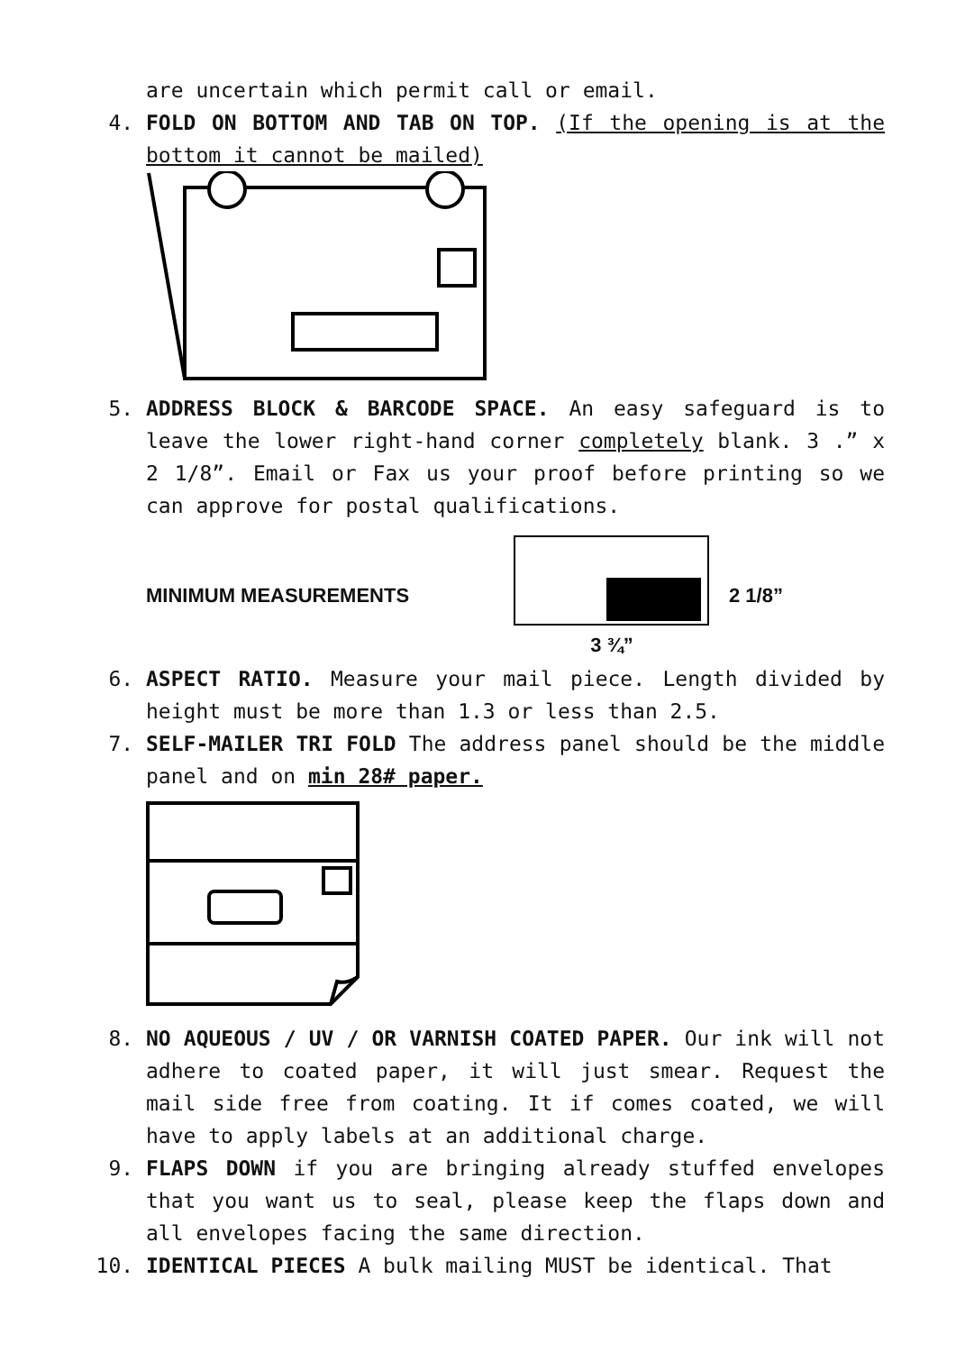are uncertain which permit call or email.
4. FOLD ON BOTTOM AND TAB ON TOP. (If the opening is at the bottom it cannot be mailed)
5. ADDRESS BLOCK & BARCODE SPACE. An easy safeguard is to leave the lower right-hand corner completely blank. 3 .” x 2 1/8”. Email or Fax us your proof before printing so we can approve for postal qualifications.
MINIMUM MEASUREMENTS
3 ¾” 2 1/8”
6. ASPECT RATIO. Measure your mail piece. Length divided by height must be more than 1.3 or less than 2.5.
7. SELF-MAILER TRI FOLD The address panel should be the middle panel and on min 28# paper.
8. NO AQUEOUS / UV / OR VARNISH COATED PAPER. Our ink will not adhere to coated paper, it will just smear. Request the mail side free from coating. It if comes coated, we will have to apply labels at an additional charge.
9. FLAPS DOWN if you are bringing already stuffed envelopes that you want us to seal, please keep the flaps down and all envelopes facing the same direction.
10. IDENTICAL PIECES A bulk mailing MUST be identical. That